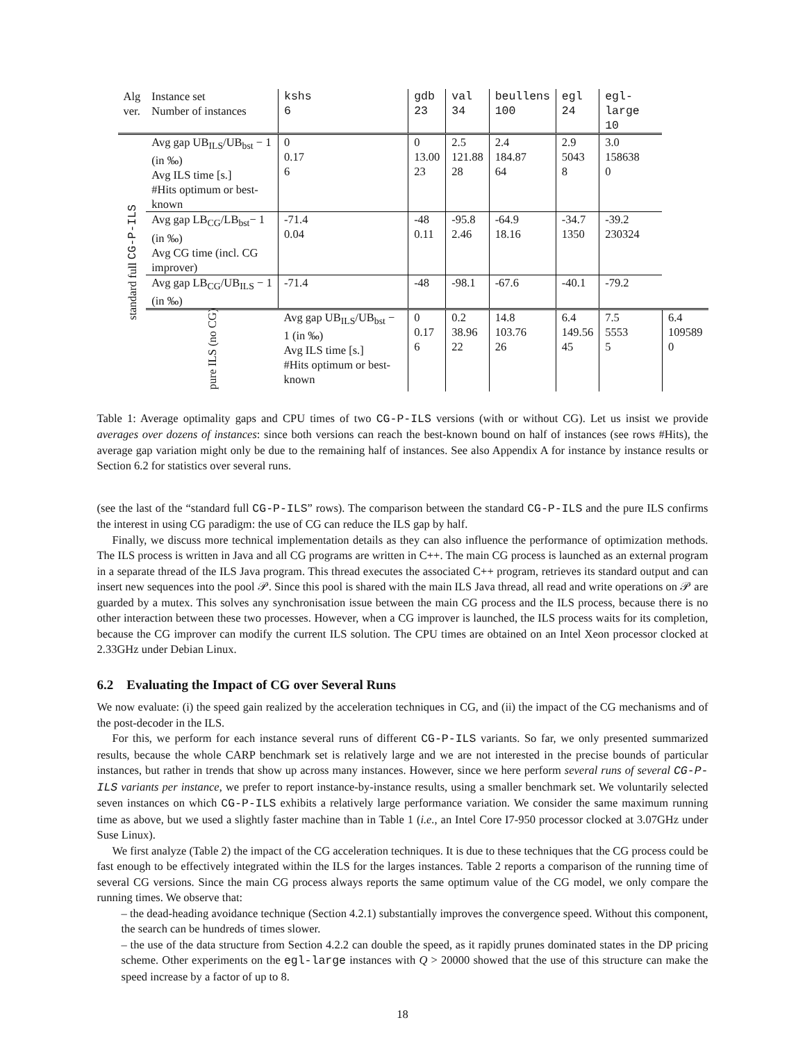| Alg ver. | Instance set Number of instances | kshs 6 | gdb 23 | val 34 | beullens 100 | egl 24 | egl-large 10 | |
| --- | --- | --- | --- | --- | --- | --- | --- | --- |
| standard full CG-P-ILS | Avg gap UB<sub>ILS</sub>/UB<sub>bst</sub> − 1 (in ‰) Avg ILS time [s.] #Hits optimum or best-known | 0 0.17 6 | 0 13.00 23 | 2.5 121.88 28 | 2.4 184.87 64 | 2.9 5043 8 | 3.0 158638 0 | |
| | Avg gap LB<sub>CG</sub>/LB<sub>bst</sub>− 1 (in ‰) Avg CG time (incl. CG improver) | -71.4 0.04 | -48 0.11 | -95.8 2.46 | -64.9 18.16 | -34.7 1350 | -39.2 230324 | |
| | Avg gap LB<sub>CG</sub>/UB<sub>ILS</sub> − 1 (in ‰) | -71.4 | -48 | -98.1 | -67.6 | -40.1 | -79.2 | |
| | pure ILS (no CG) | Avg gap UB<sub>ILS</sub>/UB<sub>bst</sub> − 1 (in ‰) Avg ILS time [s.] #Hits optimum or best-known | 0 0.17 6 | 0.2 38.96 22 | 14.8 103.76 26 | 6.4 149.56 45 | 7.5 5553 5 | 6.4 109589 0 |
Table 1: Average optimality gaps and CPU times of two CG-P-ILS versions (with or without CG). Let us insist we provide averages over dozens of instances: since both versions can reach the best-known bound on half of instances (see rows #Hits), the average gap variation might only be due to the remaining half of instances. See also Appendix A for instance by instance results or Section 6.2 for statistics over several runs.
(see the last of the “standard full CG-P-ILS” rows). The comparison between the standard CG-P-ILS and the pure ILS confirms the interest in using CG paradigm: the use of CG can reduce the ILS gap by half.
Finally, we discuss more technical implementation details as they can also influence the performance of optimization methods. The ILS process is written in Java and all CG programs are written in C++. The main CG process is launched as an external program in a separate thread of the ILS Java program. This thread executes the associated C++ program, retrieves its standard output and can insert new sequences into the pool 𝒫. Since this pool is shared with the main ILS Java thread, all read and write operations on 𝒫 are guarded by a mutex. This solves any synchronisation issue between the main CG process and the ILS process, because there is no other interaction between these two processes. However, when a CG improver is launched, the ILS process waits for its completion, because the CG improver can modify the current ILS solution. The CPU times are obtained on an Intel Xeon processor clocked at 2.33GHz under Debian Linux.
6.2 Evaluating the Impact of CG over Several Runs
We now evaluate: (i) the speed gain realized by the acceleration techniques in CG, and (ii) the impact of the CG mechanisms and of the post-decoder in the ILS.
For this, we perform for each instance several runs of different CG-P-ILS variants. So far, we only presented summarized results, because the whole CARP benchmark set is relatively large and we are not interested in the precise bounds of particular instances, but rather in trends that show up across many instances. However, since we here perform several runs of several CG-P-ILS variants per instance, we prefer to report instance-by-instance results, using a smaller benchmark set. We voluntarily selected seven instances on which CG-P-ILS exhibits a relatively large performance variation. We consider the same maximum running time as above, but we used a slightly faster machine than in Table 1 (i.e., an Intel Core I7-950 processor clocked at 3.07GHz under Suse Linux).
We first analyze (Table 2) the impact of the CG acceleration techniques. It is due to these techniques that the CG process could be fast enough to be effectively integrated within the ILS for the larges instances. Table 2 reports a comparison of the running time of several CG versions. Since the main CG process always reports the same optimum value of the CG model, we only compare the running times. We observe that:
– the dead-heading avoidance technique (Section 4.2.1) substantially improves the convergence speed. Without this component, the search can be hundreds of times slower.
– the use of the data structure from Section 4.2.2 can double the speed, as it rapidly prunes dominated states in the DP pricing scheme. Other experiments on the egl-large instances with Q > 20000 showed that the use of this structure can make the speed increase by a factor of up to 8.
18